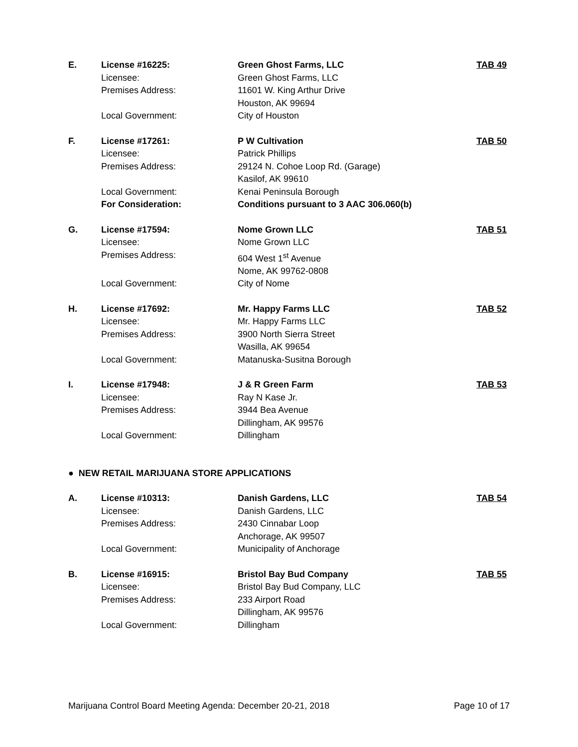| E. | License #16225: | Green Ghost Farms, LLC | TAB 49 |
| | Licensee: | Green Ghost Farms, LLC | |
| | Premises Address: | 11601 W. King Arthur Drive | |
| | | Houston, AK 99694 | |
| | Local Government: | City of Houston | |
| F. | License #17261: | P W Cultivation | TAB 50 |
| | Licensee: | Patrick Phillips | |
| | Premises Address: | 29124 N. Cohoe Loop Rd. (Garage) | |
| | | Kasilof, AK 99610 | |
| | Local Government: | Kenai Peninsula Borough | |
| | For Consideration: | Conditions pursuant to 3 AAC 306.060(b) | |
| G. | License #17594: | Nome Grown LLC | TAB 51 |
| | Licensee: | Nome Grown LLC | |
| | Premises Address: | 604 West 1<sup>st</sup> Avenue | |
| | | Nome, AK 99762-0808 | |
| | Local Government: | City of Nome | |
| H. | License #17692: | Mr. Happy Farms LLC | TAB 52 |
| | Licensee: | Mr. Happy Farms LLC | |
| | Premises Address: | 3900 North Sierra Street | |
| | | Wasilla, AK 99654 | |
| | Local Government: | Matanuska-Susitna Borough | |
| I. | License #17948: | J & R Green Farm | TAB 53 |
| | Licensee: | Ray N Kase Jr. | |
| | Premises Address: | 3944 Bea Avenue | |
| | | Dillingham, AK 99576 | |
| | Local Government: | Dillingham | |
| ● NEW RETAIL MARIJUANA STORE APPLICATIONS | | | |
| A. | License #10313: | Danish Gardens, LLC | TAB 54 |
| | Licensee: | Danish Gardens, LLC | |
| | Premises Address: | 2430 Cinnabar Loop | |
| | | Anchorage, AK 99507 | |
| | Local Government: | Municipality of Anchorage | |
| B. | License #16915: | Bristol Bay Bud Company | TAB 55 |
| | Licensee: | Bristol Bay Bud Company, LLC | |
| | Premises Address: | 233 Airport Road | |
| | | Dillingham, AK 99576 | |
| | Local Government: | Dillingham | |
Marijuana Control Board Meeting Agenda: December 20-21, 2018 Page 10 of 17